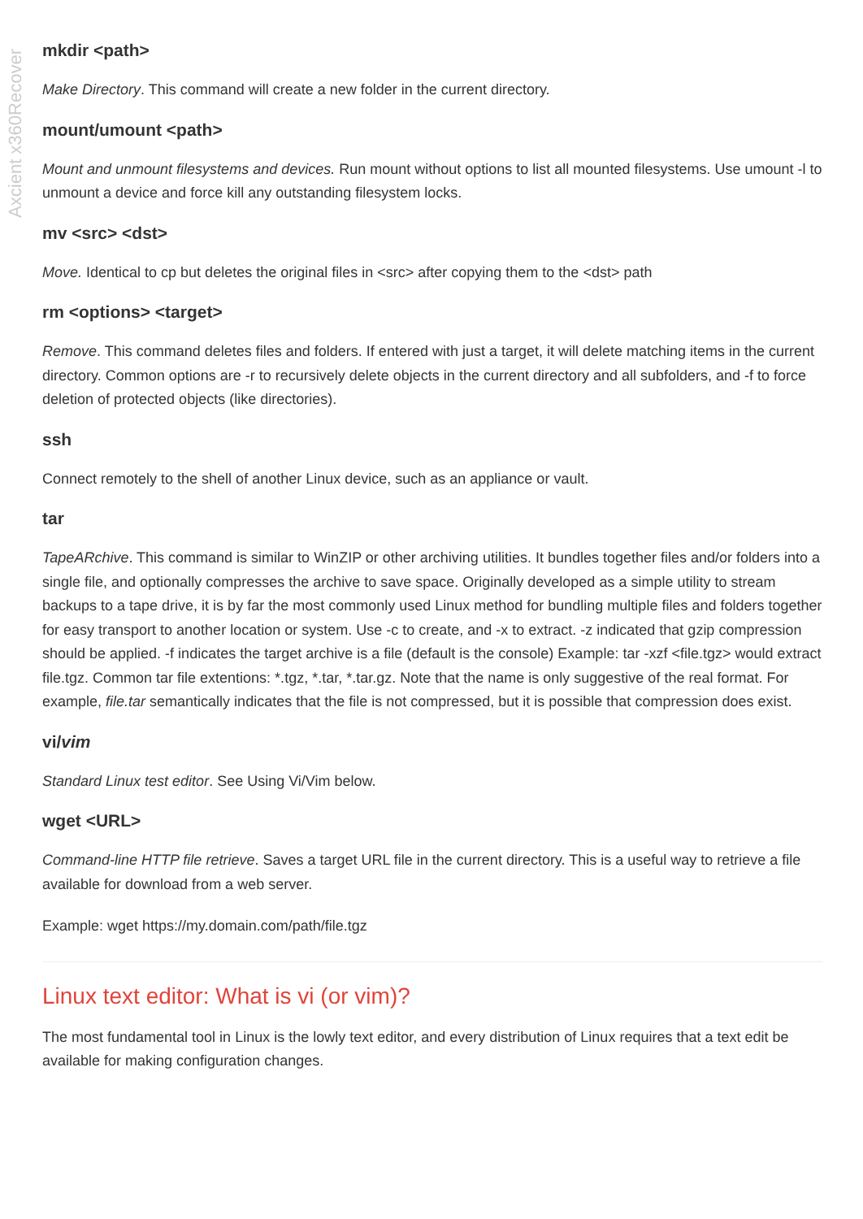Axcient x360Recover
mkdir <path>
Make Directory. This command will create a new folder in the current directory.
mount/umount <path>
Mount and unmount filesystems and devices. Run mount without options to list all mounted filesystems. Use umount -l to unmount a device and force kill any outstanding filesystem locks.
mv <src> <dst>
Move. Identical to cp but deletes the original files in <src> after copying them to the <dst> path
rm <options> <target>
Remove. This command deletes files and folders. If entered with just a target, it will delete matching items in the current directory. Common options are -r to recursively delete objects in the current directory and all subfolders, and -f to force deletion of protected objects (like directories).
ssh
Connect remotely to the shell of another Linux device, such as an appliance or vault.
tar
TapeARchive. This command is similar to WinZIP or other archiving utilities. It bundles together files and/or folders into a single file, and optionally compresses the archive to save space. Originally developed as a simple utility to stream backups to a tape drive, it is by far the most commonly used Linux method for bundling multiple files and folders together for easy transport to another location or system. Use -c to create, and -x to extract. -z indicated that gzip compression should be applied. -f indicates the target archive is a file (default is the console) Example: tar -xzf <file.tgz> would extract file.tgz. Common tar file extentions: *.tgz, *.tar, *.tar.gz. Note that the name is only suggestive of the real format. For example, file.tar semantically indicates that the file is not compressed, but it is possible that compression does exist.
vi/vim
Standard Linux test editor. See Using Vi/Vim below.
wget <URL>
Command-line HTTP file retrieve. Saves a target URL file in the current directory. This is a useful way to retrieve a file available for download from a web server.
Example: wget https://my.domain.com/path/file.tgz
Linux text editor: What is vi (or vim)?
The most fundamental tool in Linux is the lowly text editor, and every distribution of Linux requires that a text edit be available for making configuration changes.